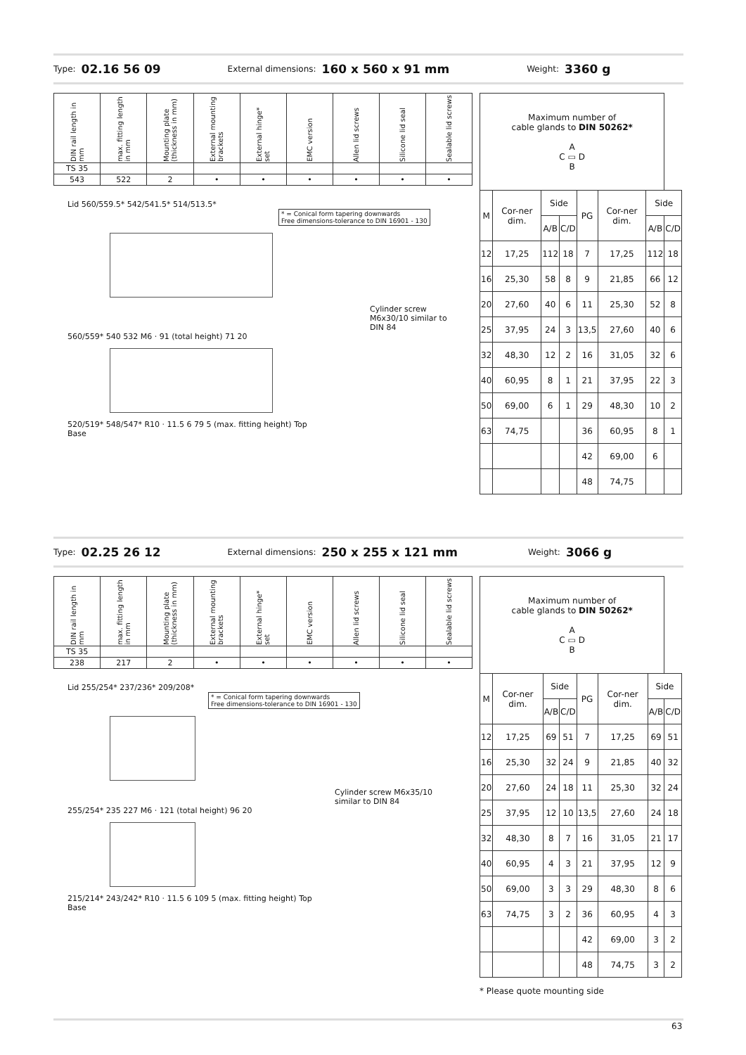Type: 02.16 56 09 External dimensions: 160 x 560 x 91 mm Weight: 3360 g
| DIN rail length in mm | max. fitting length in mm | Mounting plate (thickness in mm) | External mounting brackets | External hinge* set | EMC version | Allen lid screws | Silicone lid seal | Sealable lid screws |
| --- | --- | --- | --- | --- | --- | --- | --- | --- |
| TS 35 | | | | | | | | |
| 543 | 522 | 2 | • | • | • | • | • | • |
Lid 560/559.5* 542/541.5* 514/513.5* * = Conical form tapering downwards
Free dimensions-tolerance to DIN 16901 - 130
Cylinder screw M6x30/10 similar to DIN 84
560/559* 540 532 M6 · 91 (total height) 71 20
520/519* 548/547* R10 · 11.5 6 79 5 (max. fitting height) Top
Base
| Maximum number of cable glands to DIN 50262* A C ▭ D B | | | | | | | |
| M | Cor-ner dim. | Side | | PG | Cor-ner dim. | Side | |
| | | A/B | C/D | | | A/B | C/D |
| 12 | 17,25 | 112 | 18 | 7 | 17,25 | 112 | 18 |
| 16 | 25,30 | 58 | 8 | 9 | 21,85 | 66 | 12 |
| 20 | 27,60 | 40 | 6 | 11 | 25,30 | 52 | 8 |
| 25 | 37,95 | 24 | 3 | 13,5 | 27,60 | 40 | 6 |
| 32 | 48,30 | 12 | 2 | 16 | 31,05 | 32 | 6 |
| 40 | 60,95 | 8 | 1 | 21 | 37,95 | 22 | 3 |
| 50 | 69,00 | 6 | 1 | 29 | 48,30 | 10 | 2 |
| 63 | 74,75 | | | 36 | 60,95 | 8 | 1 |
| | | | | 42 | 69,00 | 6 | |
| | | | | 48 | 74,75 | | |
Type: 02.25 26 12 External dimensions: 250 x 255 x 121 mm Weight: 3066 g
| DIN rail length in mm | max. fitting length in mm | Mounting plate (thickness in mm) | External mounting brackets | External hinge* set | EMC version | Allen lid screws | Silicone lid seal | Sealable lid screws |
| --- | --- | --- | --- | --- | --- | --- | --- | --- |
| TS 35 | | | | | | | | |
| 238 | 217 | 2 | • | • | • | • | • | • |
Lid 255/254* 237/236* 209/208* * = Conical form tapering downwards
Free dimensions-tolerance to DIN 16901 - 130
Cylinder screw M6x35/10 similar to DIN 84
255/254* 235 227 M6 · 121 (total height) 96 20
215/214* 243/242* R10 · 11.5 6 109 5 (max. fitting height) Top
Base
| Maximum number of cable glands to DIN 50262* A C ▭ D B | | | | | | | |
| M | Cor-ner dim. | Side | | PG | Cor-ner dim. | Side | |
| | | A/B | C/D | | | A/B | C/D |
| 12 | 17,25 | 69 | 51 | 7 | 17,25 | 69 | 51 |
| 16 | 25,30 | 32 | 24 | 9 | 21,85 | 40 | 32 |
| 20 | 27,60 | 24 | 18 | 11 | 25,30 | 32 | 24 |
| 25 | 37,95 | 12 | 10 | 13,5 | 27,60 | 24 | 18 |
| 32 | 48,30 | 8 | 7 | 16 | 31,05 | 21 | 17 |
| 40 | 60,95 | 4 | 3 | 21 | 37,95 | 12 | 9 |
| 50 | 69,00 | 3 | 3 | 29 | 48,30 | 8 | 6 |
| 63 | 74,75 | 3 | 2 | 36 | 60,95 | 4 | 3 |
| | | | | 42 | 69,00 | 3 | 2 |
| | | | | 48 | 74,75 | 3 | 2 |
* Please quote mounting side
63